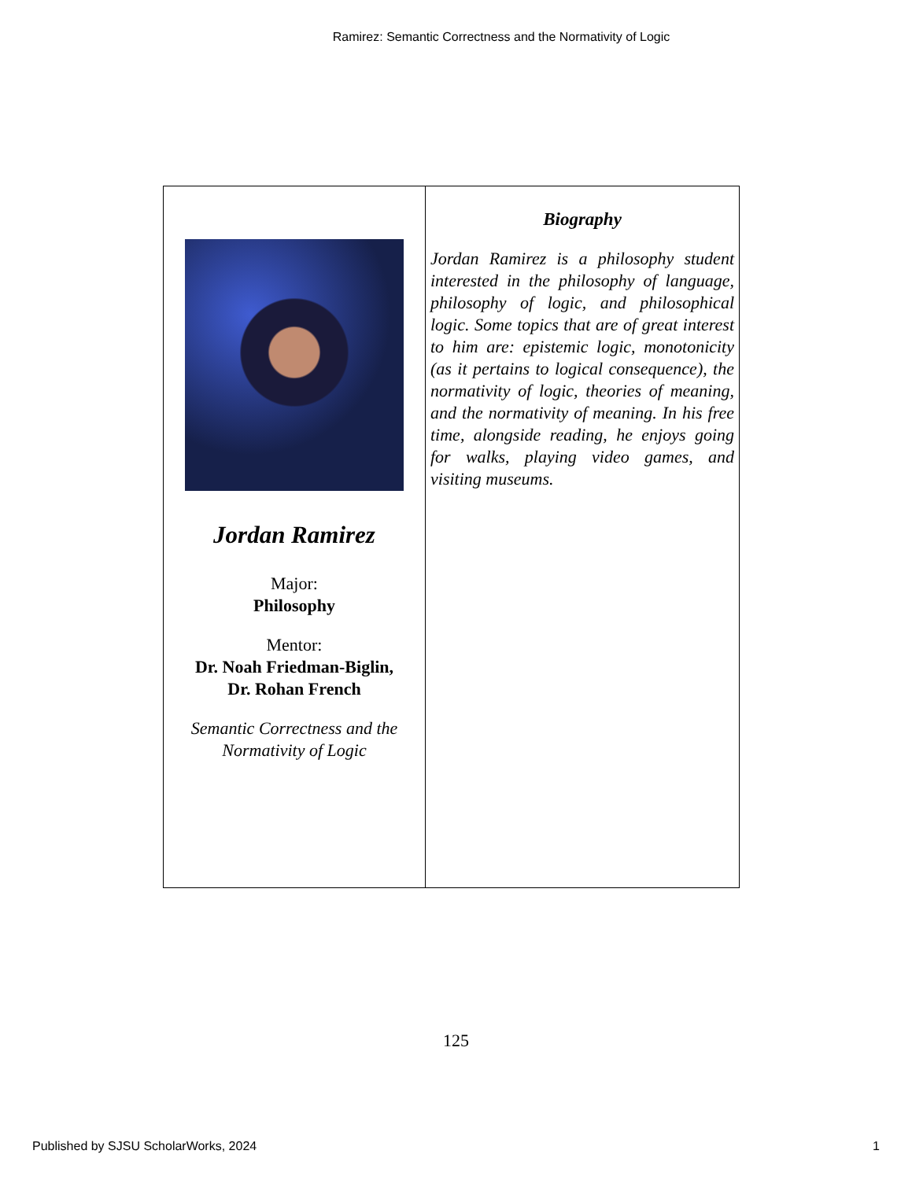Ramirez: Semantic Correctness and the Normativity of Logic
| Jordan Ramirez Major: Philosophy Mentor: Dr. Noah Friedman-Biglin, Dr. Rohan French Semantic Correctness and the Normativity of Logic | Biography Jordan Ramirez is a philosophy student interested in the philosophy of language, philosophy of logic, and philosophical logic. Some topics that are of great interest to him are: epistemic logic, monotonicity (as it pertains to logical consequence), the normativity of logic, theories of meaning, and the normativity of meaning. In his free time, alongside reading, he enjoys going for walks, playing video games, and visiting museums. |
125
Published by SJSU ScholarWorks, 2024 1